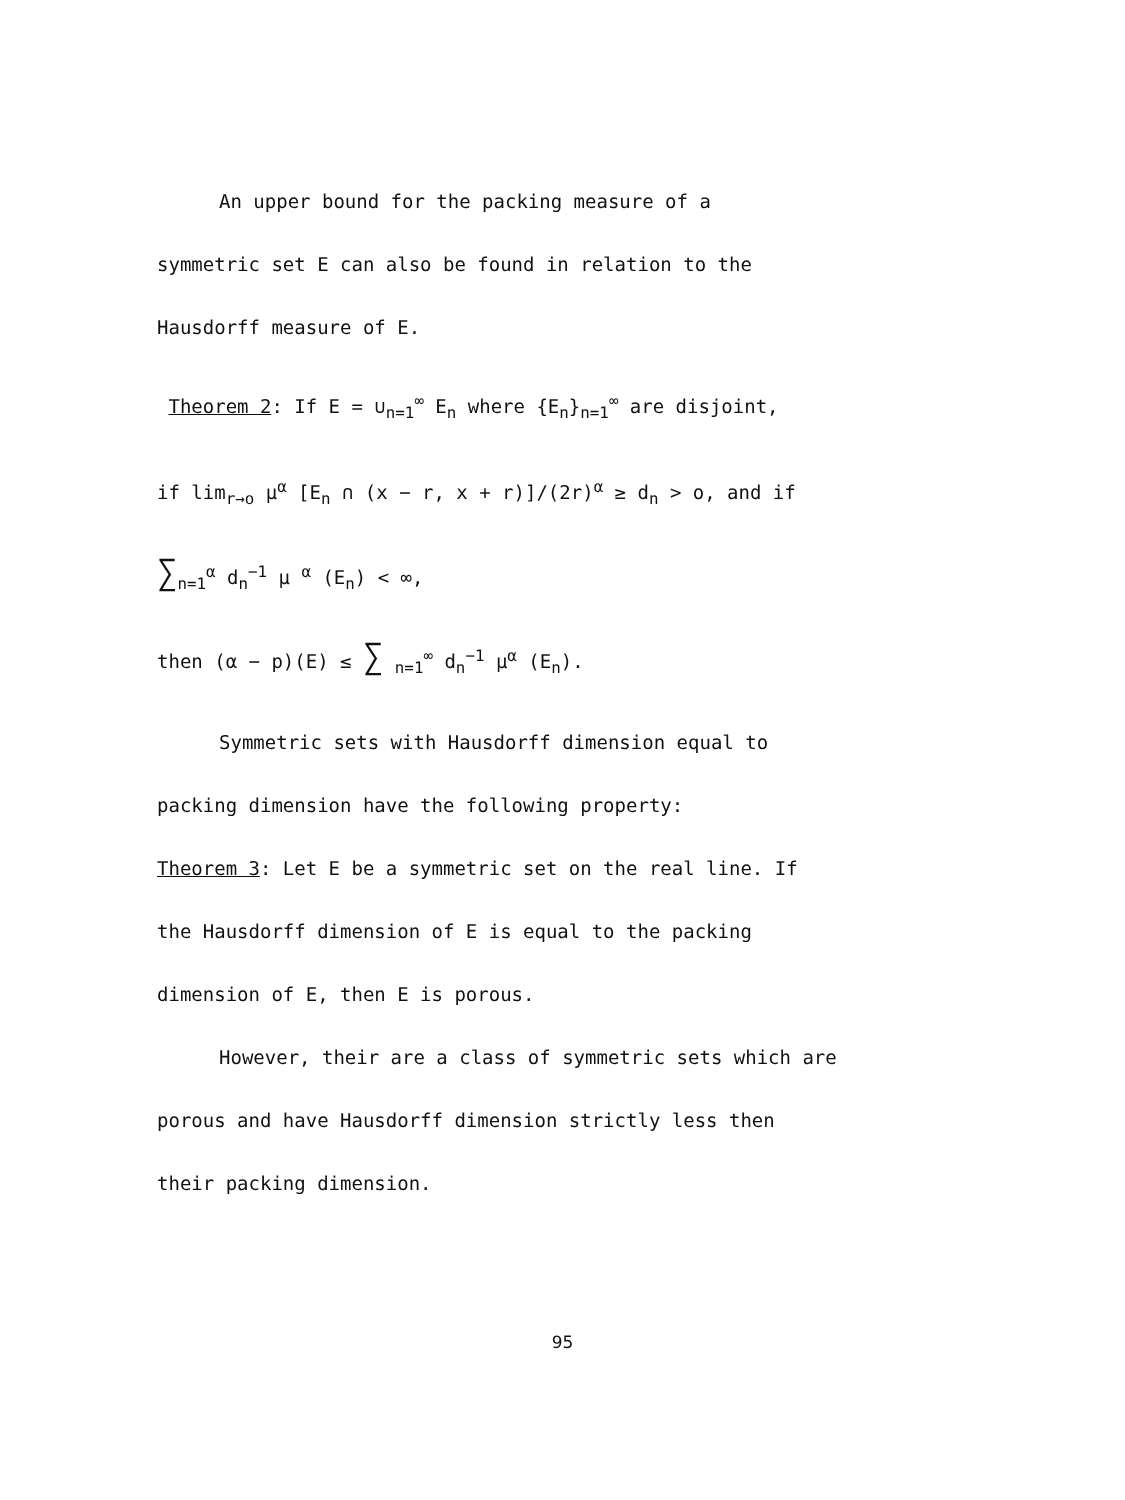An upper bound for the packing measure of a
symmetric set E can also be found in relation to the
Hausdorff measure of E.
Theorem 2: If E = ∪<sub>n=1</sub><sup>∞</sup> E<sub>n</sub> where {E<sub>n</sub>}<sub>n=1</sub><sup>∞</sup> are disjoint,
if lim<sub>r→o</sub> μ<sup>α</sup> [E<sub>n</sub> ∩ (x − r, x + r)]/(2r)<sup>α</sup> ≥ d<sub>n</sub> > o, and if
∑<sub>n=1</sub><sup>α</sup> d<sub>n</sub><sup>−1</sup> μ <sup>α</sup> (E<sub>n</sub>) < ∞,
then (α − p)(E) ≤ ∑ <sub>n=1</sub><sup>∞</sup> d<sub>n</sub><sup>−1</sup> μ<sup>α</sup> (E<sub>n</sub>).
Symmetric sets with Hausdorff dimension equal to
packing dimension have the following property:
Theorem 3: Let E be a symmetric set on the real line. If
the Hausdorff dimension of E is equal to the packing
dimension of E, then E is porous.
However, their are a class of symmetric sets which are
porous and have Hausdorff dimension strictly less then
their packing dimension.
95